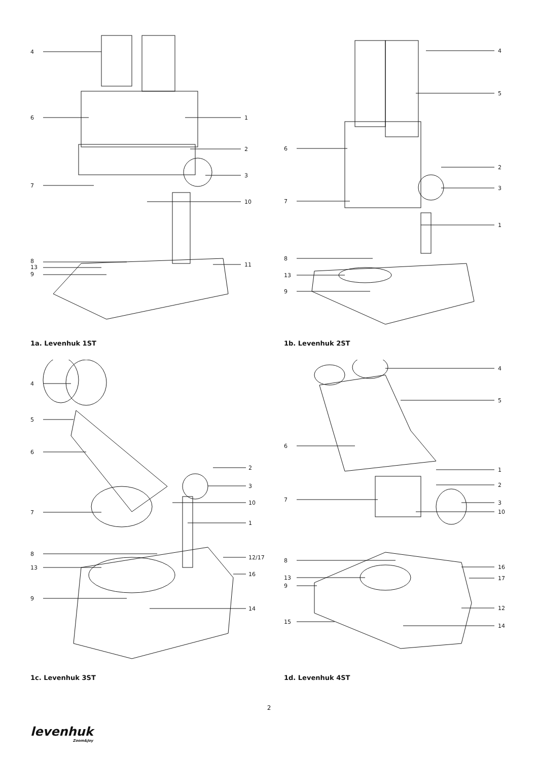4
6 1
2
3
7
10
8
13
9
11
4
5
6
2
3
7
1
8
13
9
1a. Levenhuk 1ST
1b. Levenhuk 2ST
4
5
6
2
3
10
7
1
8
12/17
13
16
9
14
4
5
6
1
2
7 3
10
8
16
13 17
9
12
15
14
1c. Levenhuk 3ST
1d. Levenhuk 4ST
2
levenhuk
Zoom&Joy